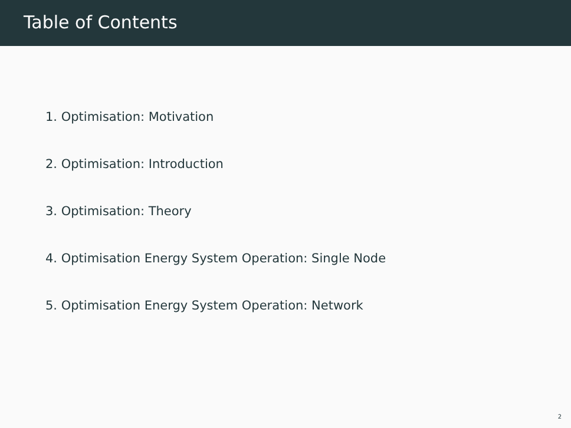Table of Contents
1. Optimisation: Motivation
2. Optimisation: Introduction
3. Optimisation: Theory
4. Optimisation Energy System Operation: Single Node
5. Optimisation Energy System Operation: Network
2